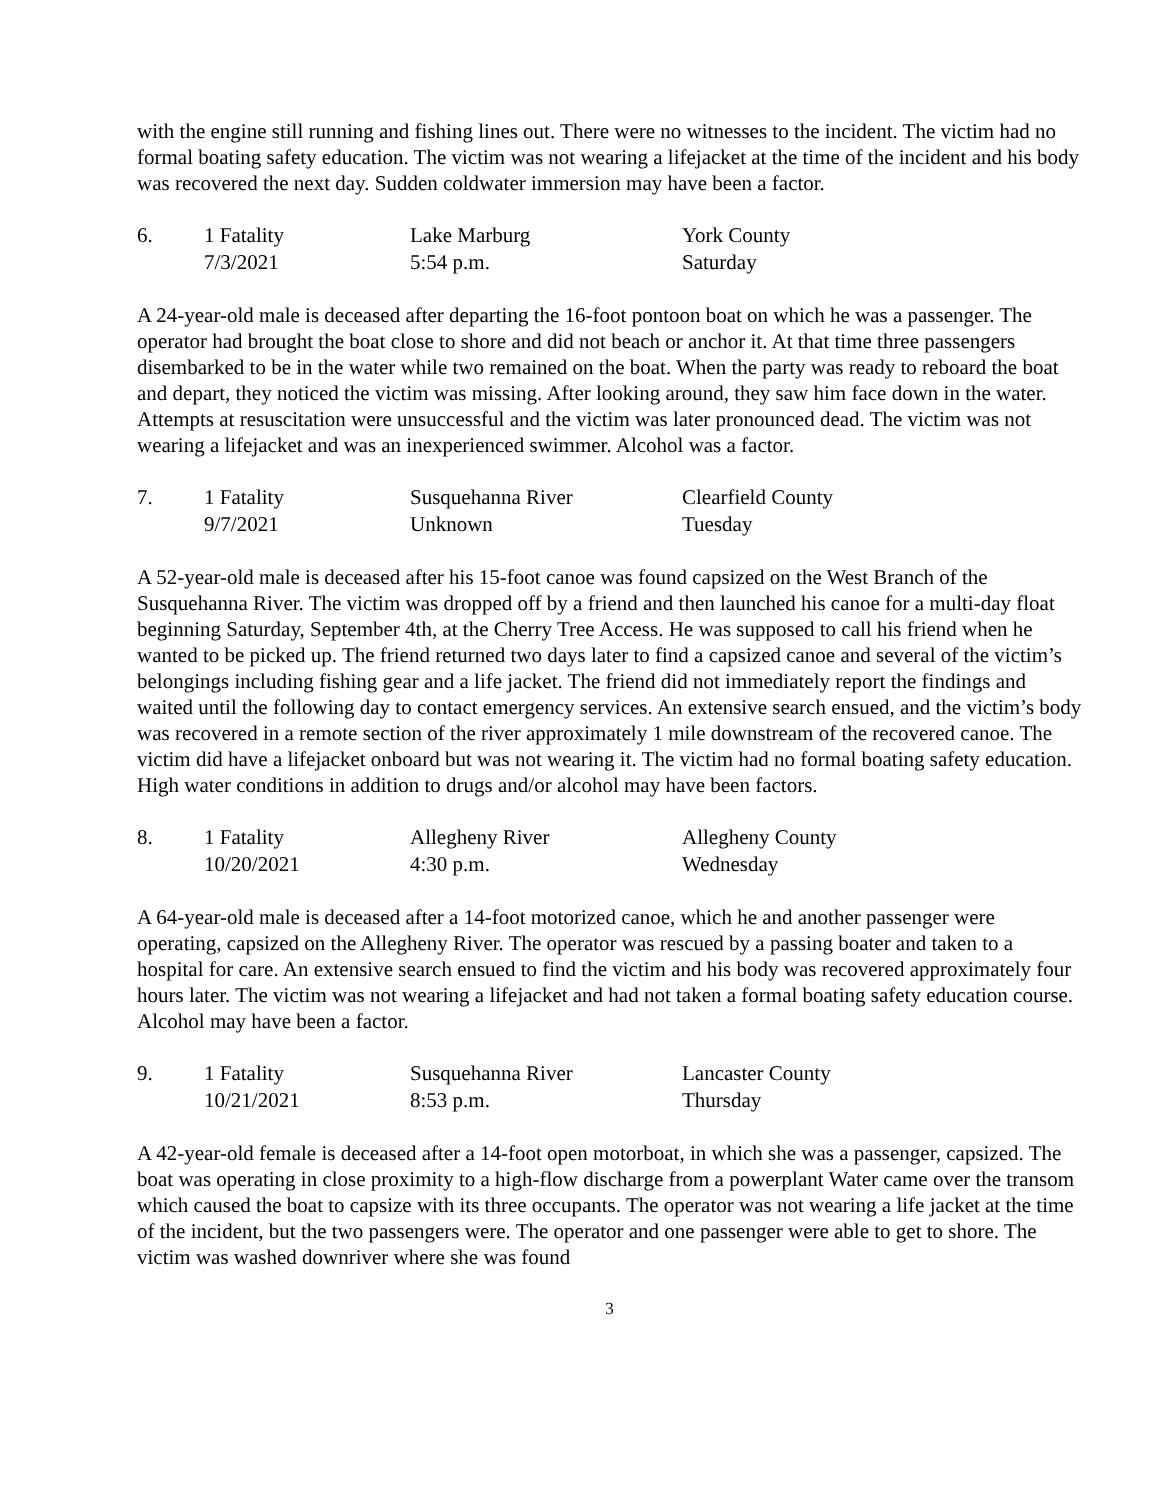with the engine still running and fishing lines out. There were no witnesses to the incident. The victim had no formal boating safety education. The victim was not wearing a lifejacket at the time of the incident and his body was recovered the next day. Sudden coldwater immersion may have been a factor.
| 6. | 1 Fatality | Lake Marburg | York County |
| | 7/3/2021 | 5:54 p.m. | Saturday |
A 24-year-old male is deceased after departing the 16-foot pontoon boat on which he was a passenger. The operator had brought the boat close to shore and did not beach or anchor it. At that time three passengers disembarked to be in the water while two remained on the boat. When the party was ready to reboard the boat and depart, they noticed the victim was missing. After looking around, they saw him face down in the water. Attempts at resuscitation were unsuccessful and the victim was later pronounced dead. The victim was not wearing a lifejacket and was an inexperienced swimmer. Alcohol was a factor.
| 7. | 1 Fatality | Susquehanna River | Clearfield County |
| | 9/7/2021 | Unknown | Tuesday |
A 52-year-old male is deceased after his 15-foot canoe was found capsized on the West Branch of the Susquehanna River. The victim was dropped off by a friend and then launched his canoe for a multi-day float beginning Saturday, September 4th, at the Cherry Tree Access. He was supposed to call his friend when he wanted to be picked up. The friend returned two days later to find a capsized canoe and several of the victim’s belongings including fishing gear and a life jacket. The friend did not immediately report the findings and waited until the following day to contact emergency services. An extensive search ensued, and the victim’s body was recovered in a remote section of the river approximately 1 mile downstream of the recovered canoe. The victim did have a lifejacket onboard but was not wearing it. The victim had no formal boating safety education. High water conditions in addition to drugs and/or alcohol may have been factors.
| 8. | 1 Fatality | Allegheny River | Allegheny County |
| | 10/20/2021 | 4:30 p.m. | Wednesday |
A 64-year-old male is deceased after a 14-foot motorized canoe, which he and another passenger were operating, capsized on the Allegheny River. The operator was rescued by a passing boater and taken to a hospital for care. An extensive search ensued to find the victim and his body was recovered approximately four hours later. The victim was not wearing a lifejacket and had not taken a formal boating safety education course. Alcohol may have been a factor.
| 9. | 1 Fatality | Susquehanna River | Lancaster County |
| | 10/21/2021 | 8:53 p.m. | Thursday |
A 42-year-old female is deceased after a 14-foot open motorboat, in which she was a passenger, capsized. The boat was operating in close proximity to a high-flow discharge from a powerplant Water came over the transom which caused the boat to capsize with its three occupants. The operator was not wearing a life jacket at the time of the incident, but the two passengers were. The operator and one passenger were able to get to shore. The victim was washed downriver where she was found
3